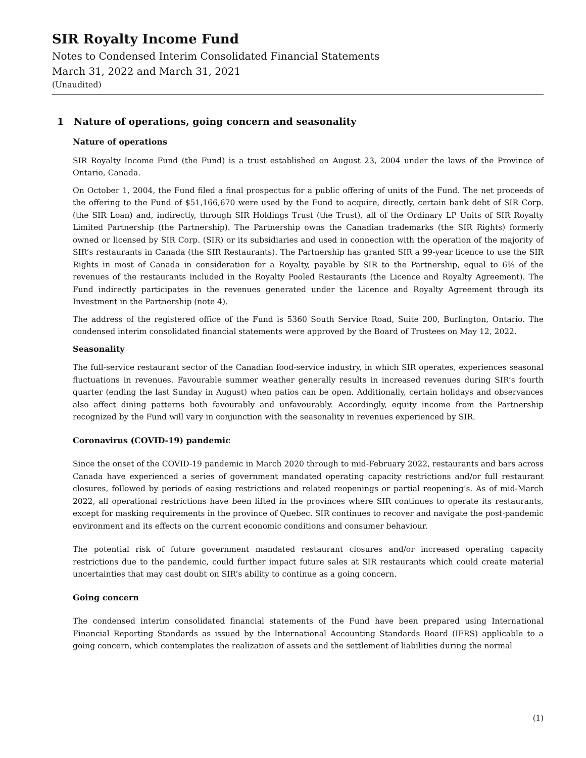SIR Royalty Income Fund
Notes to Condensed Interim Consolidated Financial Statements
March 31, 2022 and March 31, 2021
(Unaudited)
1 Nature of operations, going concern and seasonality
Nature of operations
SIR Royalty Income Fund (the Fund) is a trust established on August 23, 2004 under the laws of the Province of Ontario, Canada.
On October 1, 2004, the Fund filed a final prospectus for a public offering of units of the Fund. The net proceeds of the offering to the Fund of $51,166,670 were used by the Fund to acquire, directly, certain bank debt of SIR Corp. (the SIR Loan) and, indirectly, through SIR Holdings Trust (the Trust), all of the Ordinary LP Units of SIR Royalty Limited Partnership (the Partnership). The Partnership owns the Canadian trademarks (the SIR Rights) formerly owned or licensed by SIR Corp. (SIR) or its subsidiaries and used in connection with the operation of the majority of SIR’s restaurants in Canada (the SIR Restaurants). The Partnership has granted SIR a 99-year licence to use the SIR Rights in most of Canada in consideration for a Royalty, payable by SIR to the Partnership, equal to 6% of the revenues of the restaurants included in the Royalty Pooled Restaurants (the Licence and Royalty Agreement). The Fund indirectly participates in the revenues generated under the Licence and Royalty Agreement through its Investment in the Partnership (note 4).
The address of the registered office of the Fund is 5360 South Service Road, Suite 200, Burlington, Ontario. The condensed interim consolidated financial statements were approved by the Board of Trustees on May 12, 2022.
Seasonality
The full-service restaurant sector of the Canadian food-service industry, in which SIR operates, experiences seasonal fluctuations in revenues. Favourable summer weather generally results in increased revenues during SIR’s fourth quarter (ending the last Sunday in August) when patios can be open. Additionally, certain holidays and observances also affect dining patterns both favourably and unfavourably. Accordingly, equity income from the Partnership recognized by the Fund will vary in conjunction with the seasonality in revenues experienced by SIR.
Coronavirus (COVID-19) pandemic
Since the onset of the COVID-19 pandemic in March 2020 through to mid-February 2022, restaurants and bars across Canada have experienced a series of government mandated operating capacity restrictions and/or full restaurant closures, followed by periods of easing restrictions and related reopenings or partial reopening’s. As of mid-March 2022, all operational restrictions have been lifted in the provinces where SIR continues to operate its restaurants, except for masking requirements in the province of Quebec. SIR continues to recover and navigate the post-pandemic environment and its effects on the current economic conditions and consumer behaviour.
The potential risk of future government mandated restaurant closures and/or increased operating capacity restrictions due to the pandemic, could further impact future sales at SIR restaurants which could create material uncertainties that may cast doubt on SIR’s ability to continue as a going concern.
Going concern
The condensed interim consolidated financial statements of the Fund have been prepared using International Financial Reporting Standards as issued by the International Accounting Standards Board (IFRS) applicable to a going concern, which contemplates the realization of assets and the settlement of liabilities during the normal
(1)